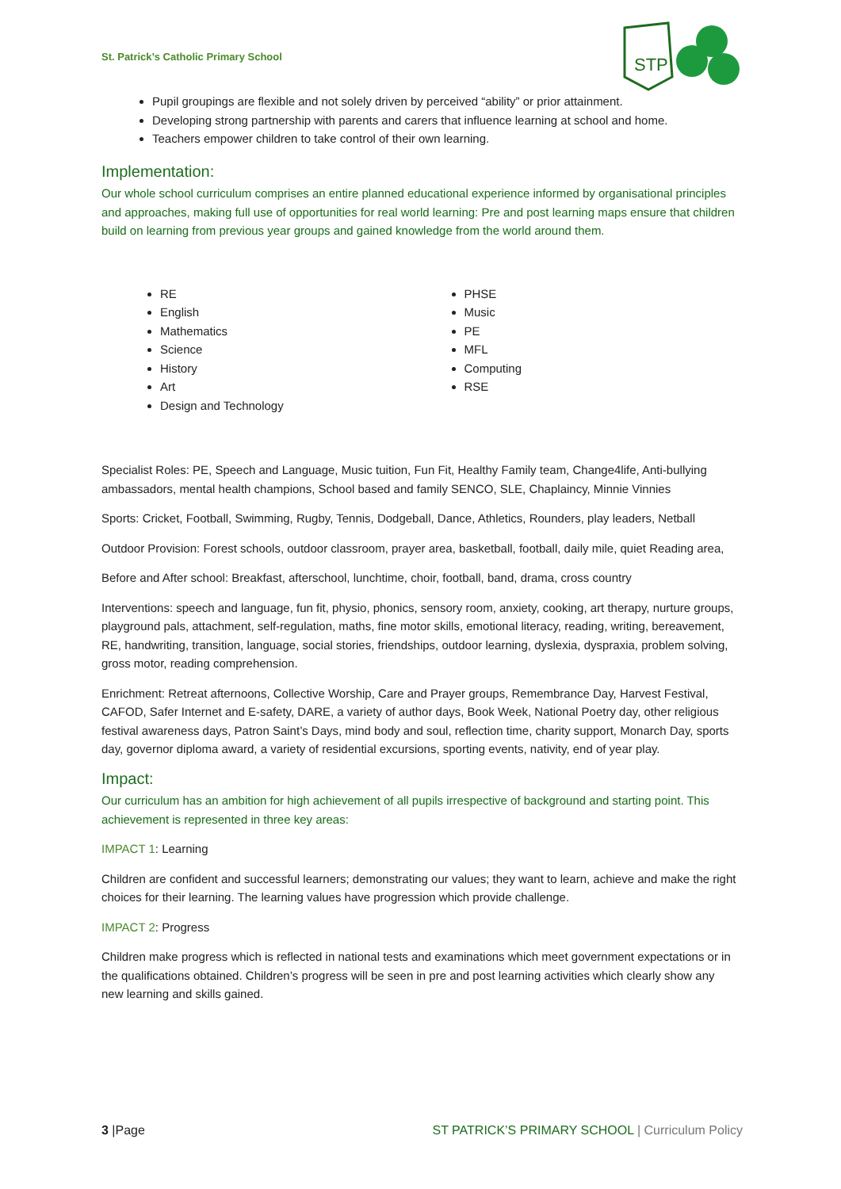St. Patrick’s Catholic Primary School
STP
Pupil groupings are flexible and not solely driven by perceived “ability” or prior attainment.
Developing strong partnership with parents and carers that influence learning at school and home.
Teachers empower children to take control of their own learning.
Implementation:
Our whole school curriculum comprises an entire planned educational experience informed by organisational principles and approaches, making full use of opportunities for real world learning: Pre and post learning maps ensure that children build on learning from previous year groups and gained knowledge from the world around them.
RE
English
Mathematics
Science
History
Art
Design and Technology
PHSE
Music
PE
MFL
Computing
RSE
Specialist Roles: PE, Speech and Language, Music tuition, Fun Fit, Healthy Family team, Change4life, Anti-bullying ambassadors, mental health champions, School based and family SENCO, SLE, Chaplaincy, Minnie Vinnies
Sports: Cricket, Football, Swimming, Rugby, Tennis, Dodgeball, Dance, Athletics, Rounders, play leaders, Netball
Outdoor Provision: Forest schools, outdoor classroom, prayer area, basketball, football, daily mile, quiet Reading area,
Before and After school: Breakfast, afterschool, lunchtime, choir, football, band, drama, cross country
Interventions: speech and language, fun fit, physio, phonics, sensory room, anxiety, cooking, art therapy, nurture groups, playground pals, attachment, self-regulation, maths, fine motor skills, emotional literacy, reading, writing, bereavement, RE, handwriting, transition, language, social stories, friendships, outdoor learning, dyslexia, dyspraxia, problem solving, gross motor, reading comprehension.
Enrichment: Retreat afternoons, Collective Worship, Care and Prayer groups, Remembrance Day, Harvest Festival, CAFOD, Safer Internet and E-safety, DARE, a variety of author days, Book Week, National Poetry day, other religious festival awareness days, Patron Saint’s Days, mind body and soul, reflection time, charity support, Monarch Day, sports day, governor diploma award, a variety of residential excursions, sporting events, nativity, end of year play.
Impact:
Our curriculum has an ambition for high achievement of all pupils irrespective of background and starting point. This achievement is represented in three key areas:
IMPACT 1: Learning
Children are confident and successful learners; demonstrating our values; they want to learn, achieve and make the right choices for their learning. The learning values have progression which provide challenge.
IMPACT 2: Progress
Children make progress which is reflected in national tests and examinations which meet government expectations or in the qualifications obtained. Children’s progress will be seen in pre and post learning activities which clearly show any new learning and skills gained.
3 |Page ST PATRICK’S PRIMARY SCHOOL | Curriculum Policy